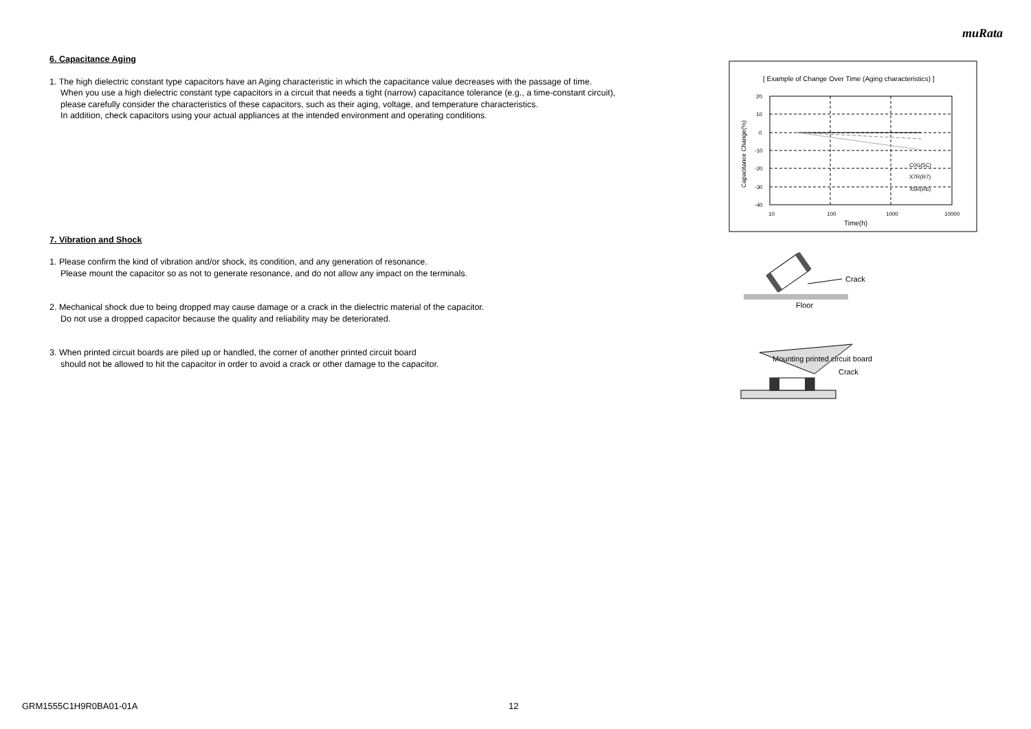muRata
6. Capacitance Aging
1. The high dielectric constant type capacitors have an Aging characteristic in which the capacitance value decreases with the passage of time.
When you use a high dielectric constant type capacitors in a circuit that needs a tight (narrow) capacitance tolerance (e.g., a time-constant circuit),
please carefully consider the characteristics of these capacitors, such as their aging, voltage, and temperature characteristics.
In addition, check capacitors using your actual appliances at the intended environment and operating conditions.
7. Vibration and Shock
1. Please confirm the kind of vibration and/or shock, its condition, and any generation of resonance.
Please mount the capacitor so as not to generate resonance, and do not allow any impact on the terminals.
2. Mechanical shock due to being dropped may cause damage or a crack in the dielectric material of the capacitor.
Do not use a dropped capacitor because the quality and reliability may be deteriorated.
3. When printed circuit boards are piled up or handled, the corner of another printed circuit board
should not be allowed to hit the capacitor in order to avoid a crack or other damage to the capacitor.
[ Example of Change Over Time (Aging characteristics) ]
20
10
0
-10
-20
-30
-40
10
100
1000
10000
C0G(5C)
X7R(R7)
X5R(R6)
Time(h)
Capacitance Change(%)
Crack
Floor
Mounting printed circuit board
Crack
GRM1555C1H9R0BA01-01A 12